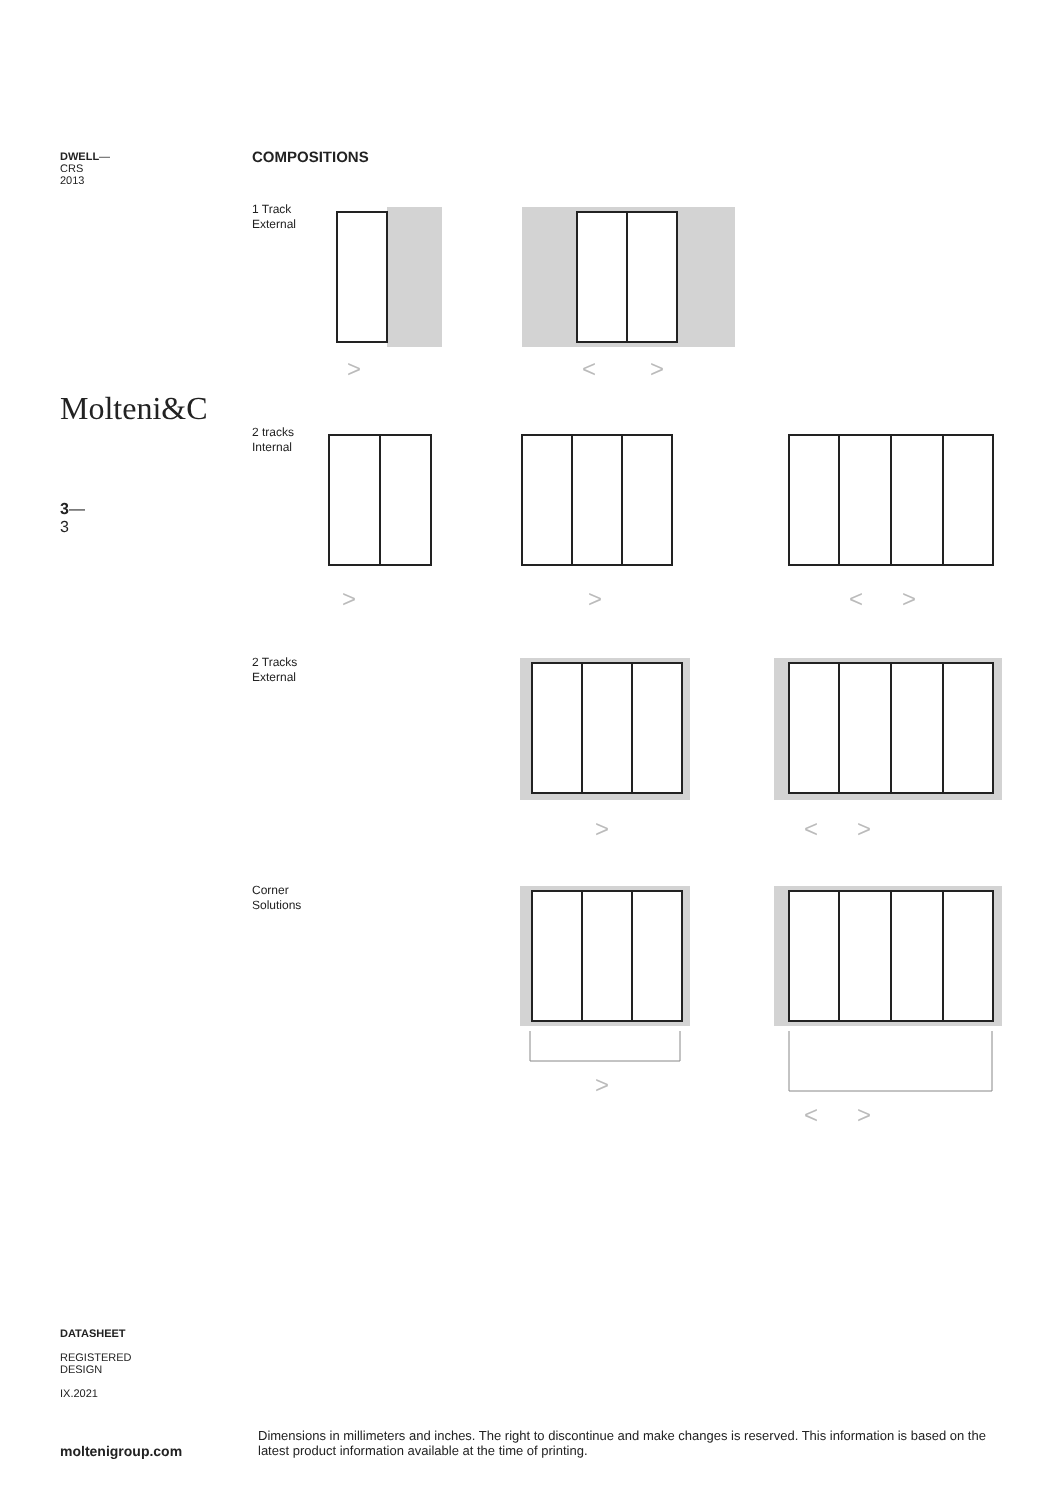DWELL—
CRS
2013
Molteni&C
3—
3
COMPOSITIONS
1 Track
External
>
<
>
2 tracks
Internal
>
>
<
>
2 Tracks
External
>
<
>
Corner
Solutions
>
<
>
DATASHEET
REGISTERED
DESIGN
IX.2021
moltenigroup.com
Dimensions in millimeters and inches. The right to discontinue and make changes is reserved. This information is based on the latest product information available at the time of printing.